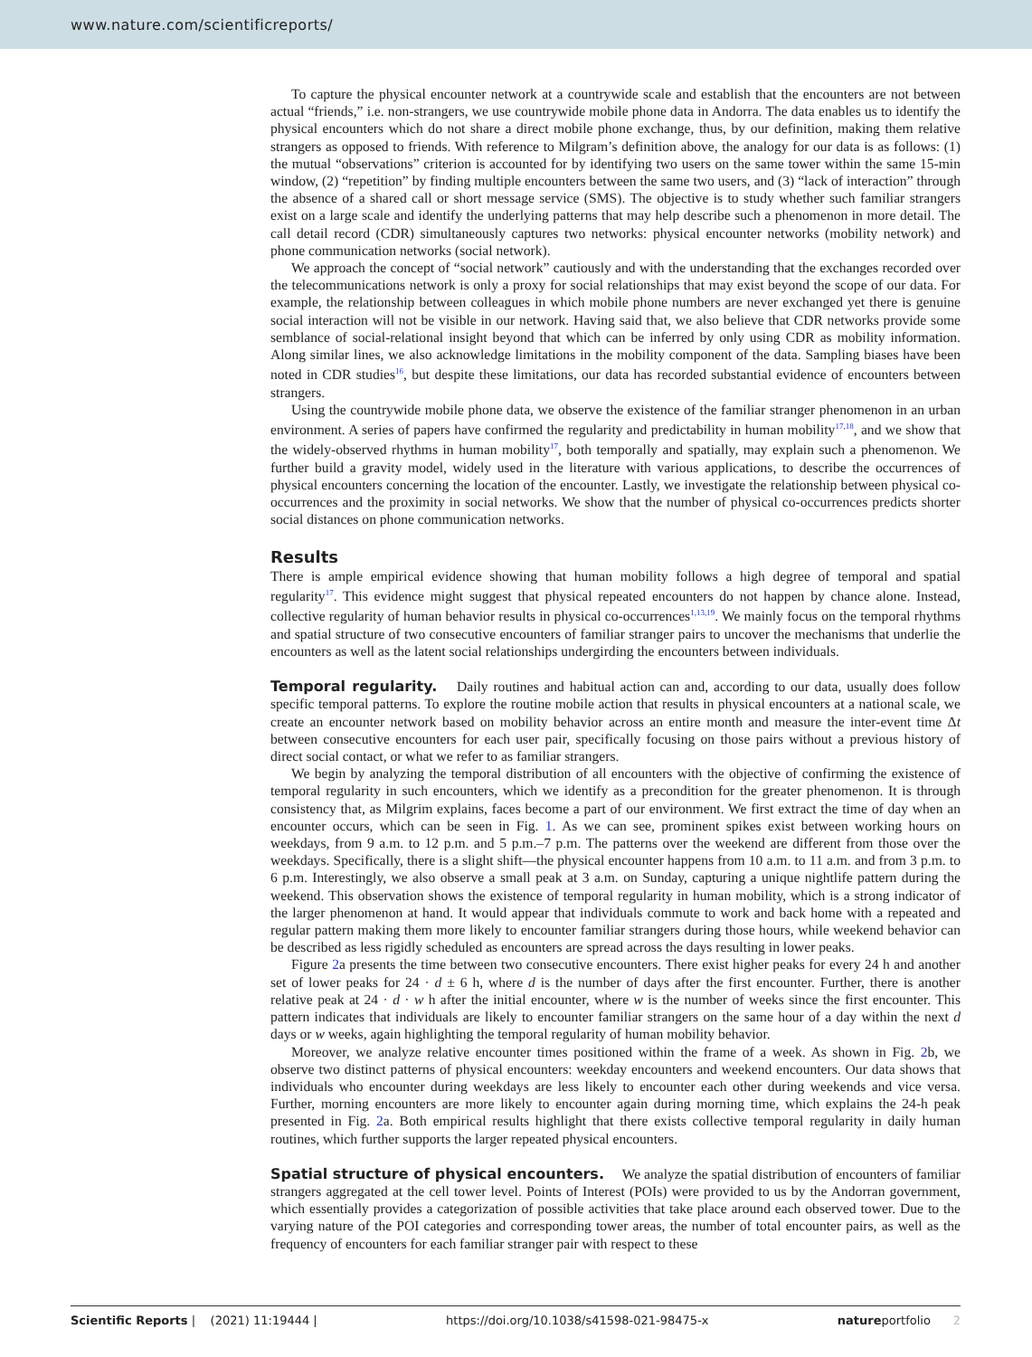www.nature.com/scientificreports/
To capture the physical encounter network at a countrywide scale and establish that the encounters are not between actual “friends,” i.e. non-strangers, we use countrywide mobile phone data in Andorra. The data enables us to identify the physical encounters which do not share a direct mobile phone exchange, thus, by our definition, making them relative strangers as opposed to friends. With reference to Milgram’s definition above, the analogy for our data is as follows: (1) the mutual “observations” criterion is accounted for by identifying two users on the same tower within the same 15-min window, (2) “repetition” by finding multiple encounters between the same two users, and (3) “lack of interaction” through the absence of a shared call or short message service (SMS). The objective is to study whether such familiar strangers exist on a large scale and identify the underlying patterns that may help describe such a phenomenon in more detail. The call detail record (CDR) simultaneously captures two networks: physical encounter networks (mobility network) and phone communication networks (social network).
We approach the concept of “social network” cautiously and with the understanding that the exchanges recorded over the telecommunications network is only a proxy for social relationships that may exist beyond the scope of our data. For example, the relationship between colleagues in which mobile phone numbers are never exchanged yet there is genuine social interaction will not be visible in our network. Having said that, we also believe that CDR networks provide some semblance of social-relational insight beyond that which can be inferred by only using CDR as mobility information. Along similar lines, we also acknowledge limitations in the mobility component of the data. Sampling biases have been noted in CDR studies<sup>16</sup>, but despite these limitations, our data has recorded substantial evidence of encounters between strangers.
Using the countrywide mobile phone data, we observe the existence of the familiar stranger phenomenon in an urban environment. A series of papers have confirmed the regularity and predictability in human mobility<sup>17,18</sup>, and we show that the widely-observed rhythms in human mobility<sup>17</sup>, both temporally and spatially, may explain such a phenomenon. We further build a gravity model, widely used in the literature with various applications, to describe the occurrences of physical encounters concerning the location of the encounter. Lastly, we investigate the relationship between physical co-occurrences and the proximity in social networks. We show that the number of physical co-occurrences predicts shorter social distances on phone communication networks.
Results
There is ample empirical evidence showing that human mobility follows a high degree of temporal and spatial regularity<sup>17</sup>. This evidence might suggest that physical repeated encounters do not happen by chance alone. Instead, collective regularity of human behavior results in physical co-occurrences<sup>1,13,19</sup>. We mainly focus on the temporal rhythms and spatial structure of two consecutive encounters of familiar stranger pairs to uncover the mechanisms that underlie the encounters as well as the latent social relationships undergirding the encounters between individuals.
Temporal regularity. Daily routines and habitual action can and, according to our data, usually does follow specific temporal patterns. To explore the routine mobile action that results in physical encounters at a national scale, we create an encounter network based on mobility behavior across an entire month and measure the inter-event time Δt between consecutive encounters for each user pair, specifically focusing on those pairs without a previous history of direct social contact, or what we refer to as familiar strangers.
We begin by analyzing the temporal distribution of all encounters with the objective of confirming the existence of temporal regularity in such encounters, which we identify as a precondition for the greater phenomenon. It is through consistency that, as Milgrim explains, faces become a part of our environment. We first extract the time of day when an encounter occurs, which can be seen in Fig. 1. As we can see, prominent spikes exist between working hours on weekdays, from 9 a.m. to 12 p.m. and 5 p.m.–7 p.m. The patterns over the weekend are different from those over the weekdays. Specifically, there is a slight shift—the physical encounter happens from 10 a.m. to 11 a.m. and from 3 p.m. to 6 p.m. Interestingly, we also observe a small peak at 3 a.m. on Sunday, capturing a unique nightlife pattern during the weekend. This observation shows the existence of temporal regularity in human mobility, which is a strong indicator of the larger phenomenon at hand. It would appear that individuals commute to work and back home with a repeated and regular pattern making them more likely to encounter familiar strangers during those hours, while weekend behavior can be described as less rigidly scheduled as encounters are spread across the days resulting in lower peaks.
Figure 2a presents the time between two consecutive encounters. There exist higher peaks for every 24 h and another set of lower peaks for 24 · d ± 6 h, where d is the number of days after the first encounter. Further, there is another relative peak at 24 · d · w h after the initial encounter, where w is the number of weeks since the first encounter. This pattern indicates that individuals are likely to encounter familiar strangers on the same hour of a day within the next d days or w weeks, again highlighting the temporal regularity of human mobility behavior.
Moreover, we analyze relative encounter times positioned within the frame of a week. As shown in Fig. 2b, we observe two distinct patterns of physical encounters: weekday encounters and weekend encounters. Our data shows that individuals who encounter during weekdays are less likely to encounter each other during weekends and vice versa. Further, morning encounters are more likely to encounter again during morning time, which explains the 24-h peak presented in Fig. 2a. Both empirical results highlight that there exists collective temporal regularity in daily human routines, which further supports the larger repeated physical encounters.
Spatial structure of physical encounters. We analyze the spatial distribution of encounters of familiar strangers aggregated at the cell tower level. Points of Interest (POIs) were provided to us by the Andorran government, which essentially provides a categorization of possible activities that take place around each observed tower. Due to the varying nature of the POI categories and corresponding tower areas, the number of total encounter pairs, as well as the frequency of encounters for each familiar stranger pair with respect to these
Scientific Reports | (2021) 11:19444 | https://doi.org/10.1038/s41598-021-98475-x natureportfolio 2